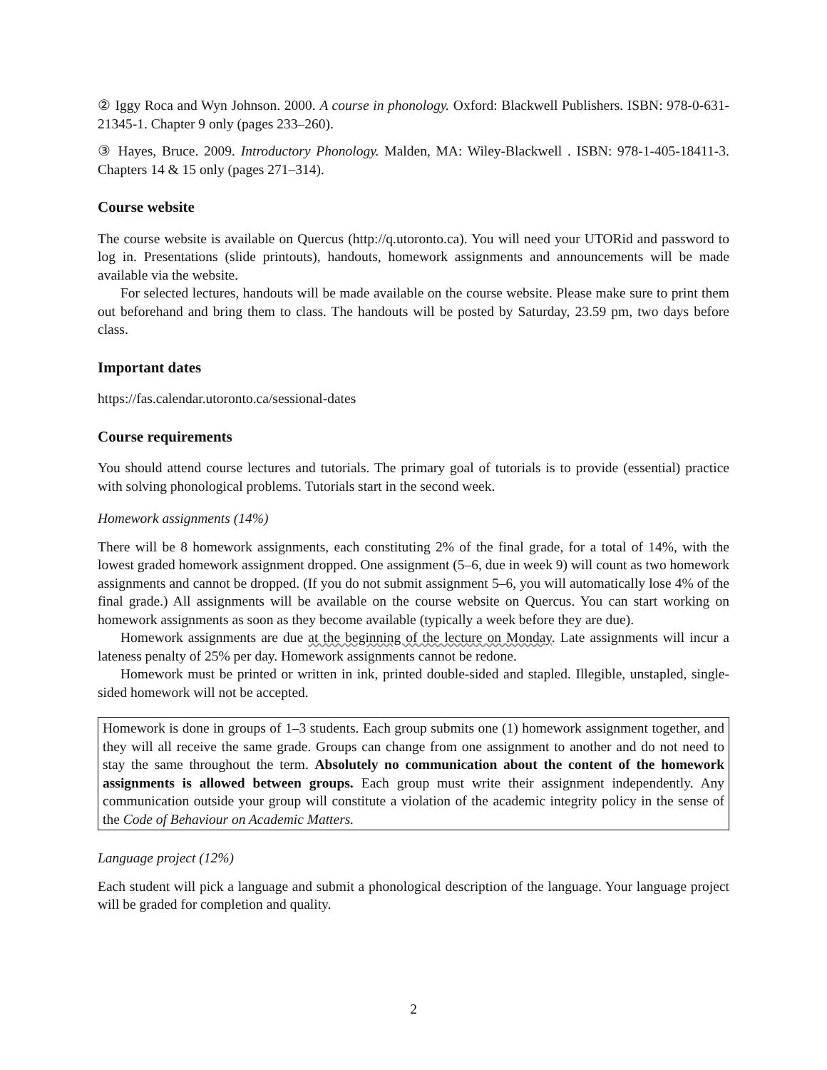② Iggy Roca and Wyn Johnson. 2000. A course in phonology. Oxford: Blackwell Publishers. ISBN: 978-0-631-21345-1. Chapter 9 only (pages 233–260).
③ Hayes, Bruce. 2009. Introductory Phonology. Malden, MA: Wiley-Blackwell . ISBN: 978-1-405-18411-3. Chapters 14 & 15 only (pages 271–314).
Course website
The course website is available on Quercus (http://q.utoronto.ca). You will need your UTORid and password to log in. Presentations (slide printouts), handouts, homework assignments and announcements will be made available via the website.
For selected lectures, handouts will be made available on the course website. Please make sure to print them out beforehand and bring them to class. The handouts will be posted by Saturday, 23.59 pm, two days before class.
Important dates
https://fas.calendar.utoronto.ca/sessional-dates
Course requirements
You should attend course lectures and tutorials. The primary goal of tutorials is to provide (essential) practice with solving phonological problems. Tutorials start in the second week.
Homework assignments (14%)
There will be 8 homework assignments, each constituting 2% of the final grade, for a total of 14%, with the lowest graded homework assignment dropped. One assignment (5–6, due in week 9) will count as two homework assignments and cannot be dropped. (If you do not submit assignment 5–6, you will automatically lose 4% of the final grade.) All assignments will be available on the course website on Quercus. You can start working on homework assignments as soon as they become available (typically a week before they are due).
Homework assignments are due at the beginning of the lecture on Monday. Late assignments will incur a lateness penalty of 25% per day. Homework assignments cannot be redone.
Homework must be printed or written in ink, printed double-sided and stapled. Illegible, unstapled, single-sided homework will not be accepted.
Homework is done in groups of 1–3 students. Each group submits one (1) homework assignment together, and they will all receive the same grade. Groups can change from one assignment to another and do not need to stay the same throughout the term. Absolutely no communication about the content of the homework assignments is allowed between groups. Each group must write their assignment independently. Any communication outside your group will constitute a violation of the academic integrity policy in the sense of the Code of Behaviour on Academic Matters.
Language project (12%)
Each student will pick a language and submit a phonological description of the language. Your language project will be graded for completion and quality.
2